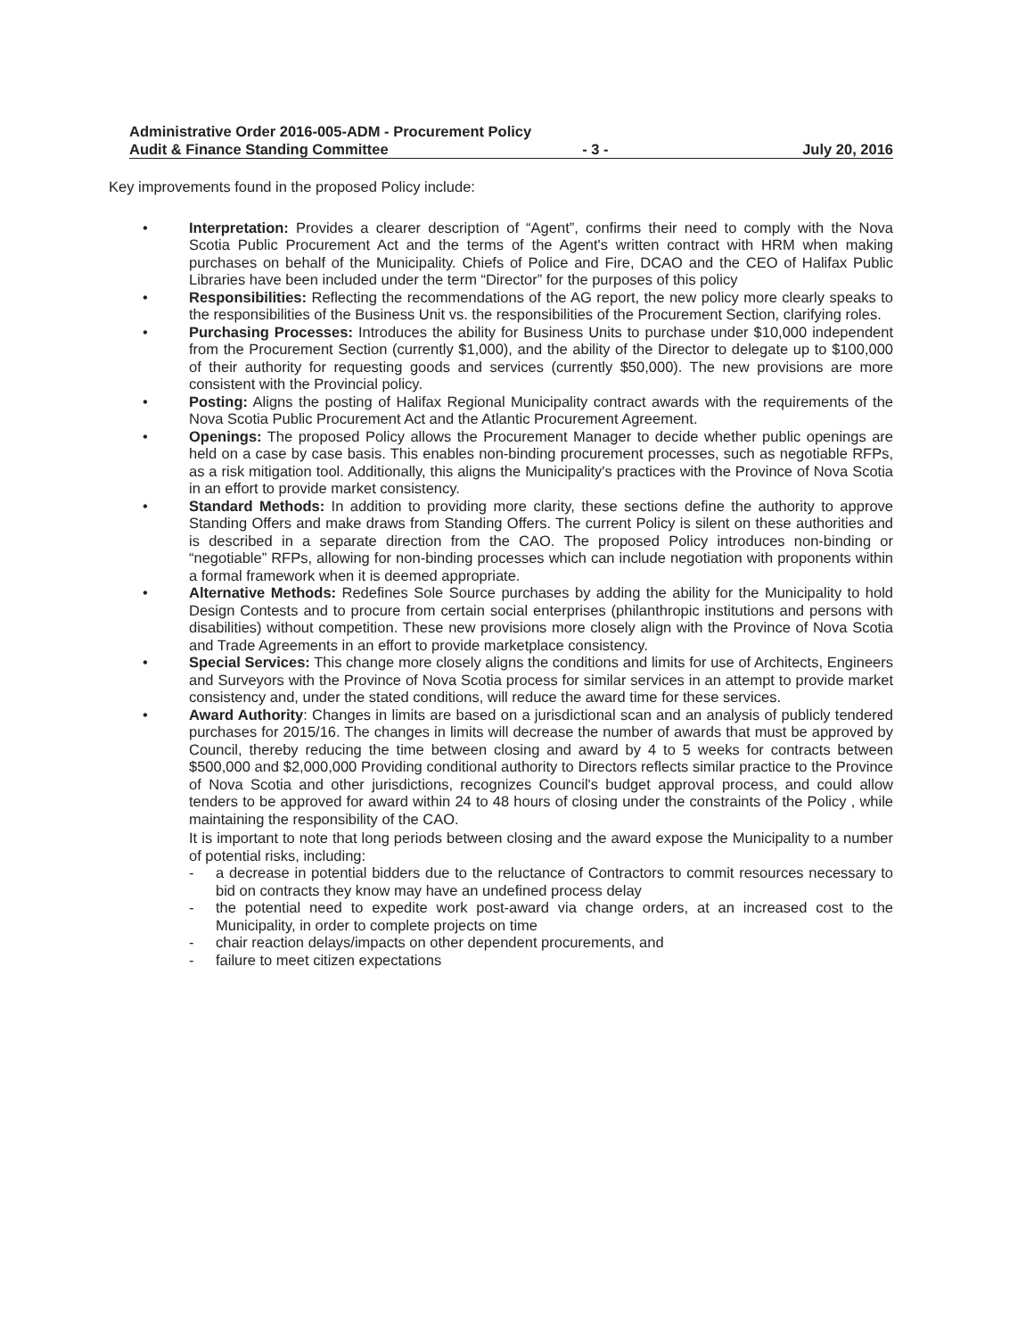Administrative Order 2016-005-ADM - Procurement Policy
Audit & Finance Standing Committee - 3 - July 20, 2016
Key improvements found in the proposed Policy include:
• Interpretation: Provides a clearer description of “Agent”, confirms their need to comply with the Nova Scotia Public Procurement Act and the terms of the Agent's written contract with HRM when making purchases on behalf of the Municipality. Chiefs of Police and Fire, DCAO and the CEO of Halifax Public Libraries have been included under the term “Director” for the purposes of this policy
• Responsibilities: Reflecting the recommendations of the AG report, the new policy more clearly speaks to the responsibilities of the Business Unit vs. the responsibilities of the Procurement Section, clarifying roles.
• Purchasing Processes: Introduces the ability for Business Units to purchase under $10,000 independent from the Procurement Section (currently $1,000), and the ability of the Director to delegate up to $100,000 of their authority for requesting goods and services (currently $50,000). The new provisions are more consistent with the Provincial policy.
• Posting: Aligns the posting of Halifax Regional Municipality contract awards with the requirements of the Nova Scotia Public Procurement Act and the Atlantic Procurement Agreement.
• Openings: The proposed Policy allows the Procurement Manager to decide whether public openings are held on a case by case basis. This enables non-binding procurement processes, such as negotiable RFPs, as a risk mitigation tool. Additionally, this aligns the Municipality's practices with the Province of Nova Scotia in an effort to provide market consistency.
• Standard Methods: In addition to providing more clarity, these sections define the authority to approve Standing Offers and make draws from Standing Offers. The current Policy is silent on these authorities and is described in a separate direction from the CAO. The proposed Policy introduces non-binding or “negotiable” RFPs, allowing for non-binding processes which can include negotiation with proponents within a formal framework when it is deemed appropriate.
• Alternative Methods: Redefines Sole Source purchases by adding the ability for the Municipality to hold Design Contests and to procure from certain social enterprises (philanthropic institutions and persons with disabilities) without competition. These new provisions more closely align with the Province of Nova Scotia and Trade Agreements in an effort to provide marketplace consistency.
• Special Services: This change more closely aligns the conditions and limits for use of Architects, Engineers and Surveyors with the Province of Nova Scotia process for similar services in an attempt to provide market consistency and, under the stated conditions, will reduce the award time for these services.
• Award Authority: Changes in limits are based on a jurisdictional scan and an analysis of publicly tendered purchases for 2015/16. The changes in limits will decrease the number of awards that must be approved by Council, thereby reducing the time between closing and award by 4 to 5 weeks for contracts between $500,000 and $2,000,000 Providing conditional authority to Directors reflects similar practice to the Province of Nova Scotia and other jurisdictions, recognizes Council's budget approval process, and could allow tenders to be approved for award within 24 to 48 hours of closing under the constraints of the Policy , while maintaining the responsibility of the CAO.
It is important to note that long periods between closing and the award expose the Municipality to a number of potential risks, including:
- a decrease in potential bidders due to the reluctance of Contractors to commit resources necessary to bid on contracts they know may have an undefined process delay
- the potential need to expedite work post-award via change orders, at an increased cost to the Municipality, in order to complete projects on time
- chair reaction delays/impacts on other dependent procurements, and
- failure to meet citizen expectations